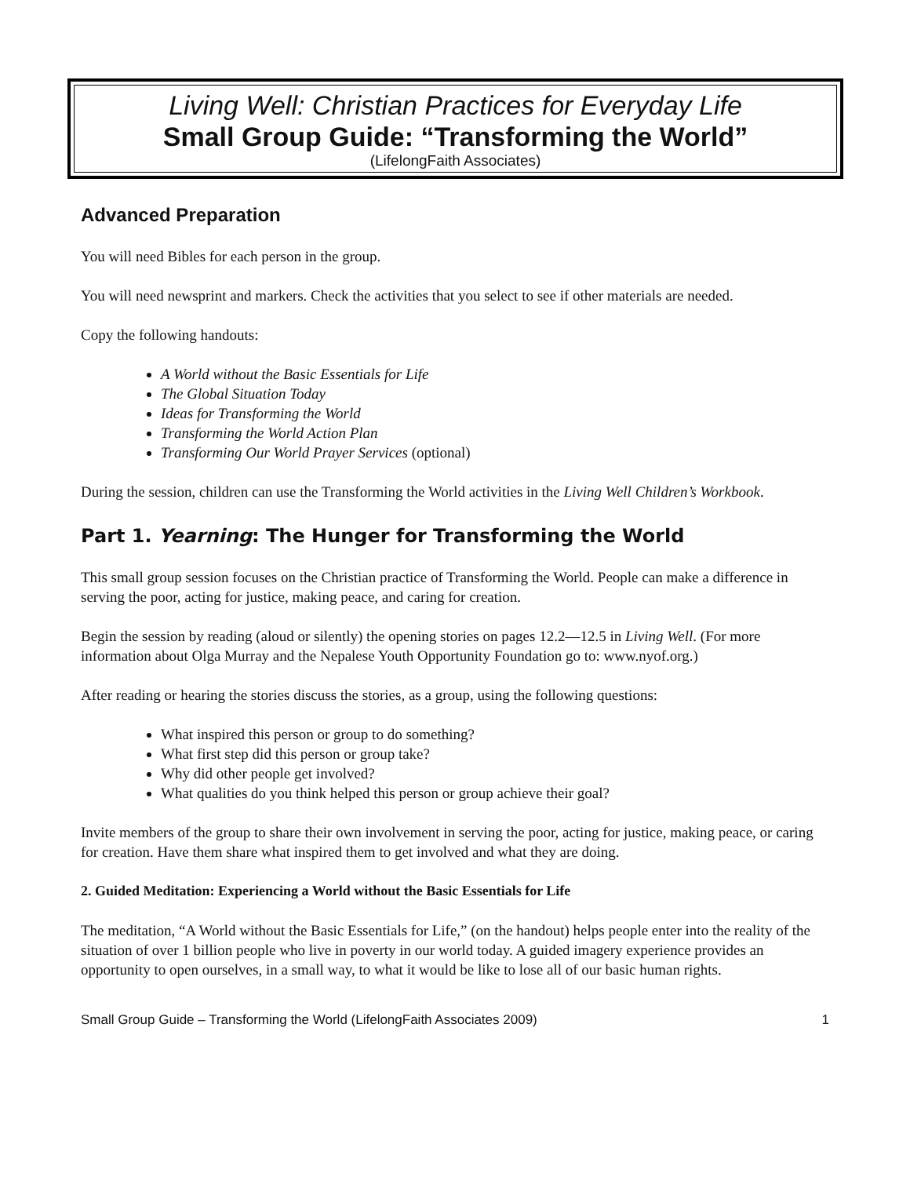Living Well: Christian Practices for Everyday Life
Small Group Guide: “Transforming the World”
(LifelongFaith Associates)
Advanced Preparation
You will need Bibles for each person in the group.
You will need newsprint and markers. Check the activities that you select to see if other materials are needed.
Copy the following handouts:
A World without the Basic Essentials for Life
The Global Situation Today
Ideas for Transforming the World
Transforming the World Action Plan
Transforming Our World Prayer Services (optional)
During the session, children can use the Transforming the World activities in the Living Well Children’s Workbook.
Part 1. Yearning: The Hunger for Transforming the World
This small group session focuses on the Christian practice of Transforming the World. People can make a difference in serving the poor, acting for justice, making peace, and caring for creation.
Begin the session by reading (aloud or silently) the opening stories on pages 12.2—12.5 in Living Well. (For more information about Olga Murray and the Nepalese Youth Opportunity Foundation go to: www.nyof.org.)
After reading or hearing the stories discuss the stories, as a group, using the following questions:
What inspired this person or group to do something?
What first step did this person or group take?
Why did other people get involved?
What qualities do you think helped this person or group achieve their goal?
Invite members of the group to share their own involvement in serving the poor, acting for justice, making peace, or caring for creation. Have them share what inspired them to get involved and what they are doing.
2. Guided Meditation: Experiencing a World without the Basic Essentials for Life
The meditation, “A World without the Basic Essentials for Life,” (on the handout) helps people enter into the reality of the situation of over 1 billion people who live in poverty in our world today. A guided imagery experience provides an opportunity to open ourselves, in a small way, to what it would be like to lose all of our basic human rights.
Small Group Guide – Transforming the World (LifelongFaith Associates 2009) 1